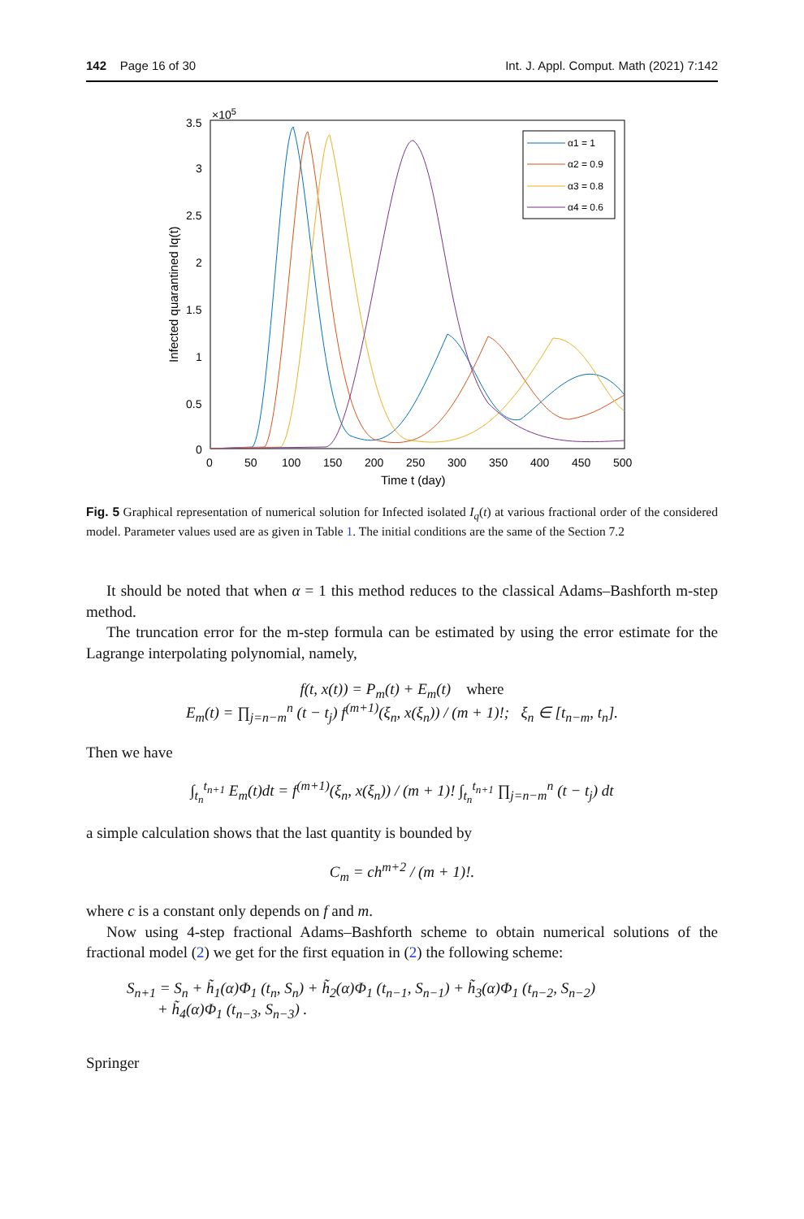142 Page 16 of 30 Int. J. Appl. Comput. Math (2021) 7:142
3.5
3
2.5
2
1.5
1
0.5
0
×105
0
50
100
150
200
250
300
350
400
450
500
Time t (day)
Infected quarantined Iq(t)
α1 = 1
α2 = 0.9
α3 = 0.8
α4 = 0.6
Fig. 5 Graphical representation of numerical solution for Infected isolated I<sub>q</sub>(t) at various fractional order of the considered model. Parameter values used are as given in Table 1. The initial conditions are the same of the Section 7.2
It should be noted that when α = 1 this method reduces to the classical Adams–Bashforth m-step method.
The truncation error for the m-step formula can be estimated by using the error estimate for the Lagrange interpolating polynomial, namely,
f(t, x(t)) = P<sub>m</sub>(t) + E<sub>m</sub>(t) where
E<sub>m</sub>(t) = ∏<sub>j=n−m</sub><sup>n</sup> (t − t<sub>j</sub>) f<sup>(m+1)</sup>(ξ<sub>n</sub>, x(ξ<sub>n</sub>)) / (m + 1)!; ξ<sub>n</sub> ∈ [t<sub>n−m</sub>, t<sub>n</sub>].
Then we have
∫<sub>t<sub>n</sub></sub><sup>t<sub>n+1</sub></sup> E<sub>m</sub>(t)dt = f<sup>(m+1)</sup>(ξ<sub>n</sub>, x(ξ<sub>n</sub>)) / (m + 1)! ∫<sub>t<sub>n</sub></sub><sup>t<sub>n+1</sub></sup> ∏<sub>j=n−m</sub><sup>n</sup> (t − t<sub>j</sub>) dt
a simple calculation shows that the last quantity is bounded by
C<sub>m</sub> = ch<sup>m+2</sup> / (m + 1)!.
where c is a constant only depends on f and m.
Now using 4-step fractional Adams–Bashforth scheme to obtain numerical solutions of the fractional model (2) we get for the first equation in (2) the following scheme:
S<sub>n+1</sub> = S<sub>n</sub> + h̃<sub>1</sub>(α)Φ<sub>1</sub> (t<sub>n</sub>, S<sub>n</sub>) + h̃<sub>2</sub>(α)Φ<sub>1</sub> (t<sub>n−1</sub>, S<sub>n−1</sub>) + h̃<sub>3</sub>(α)Φ<sub>1</sub> (t<sub>n−2</sub>, S<sub>n−2</sub>)
+ h̃<sub>4</sub>(α)Φ<sub>1</sub> (t<sub>n−3</sub>, S<sub>n−3</sub>) .
Springer